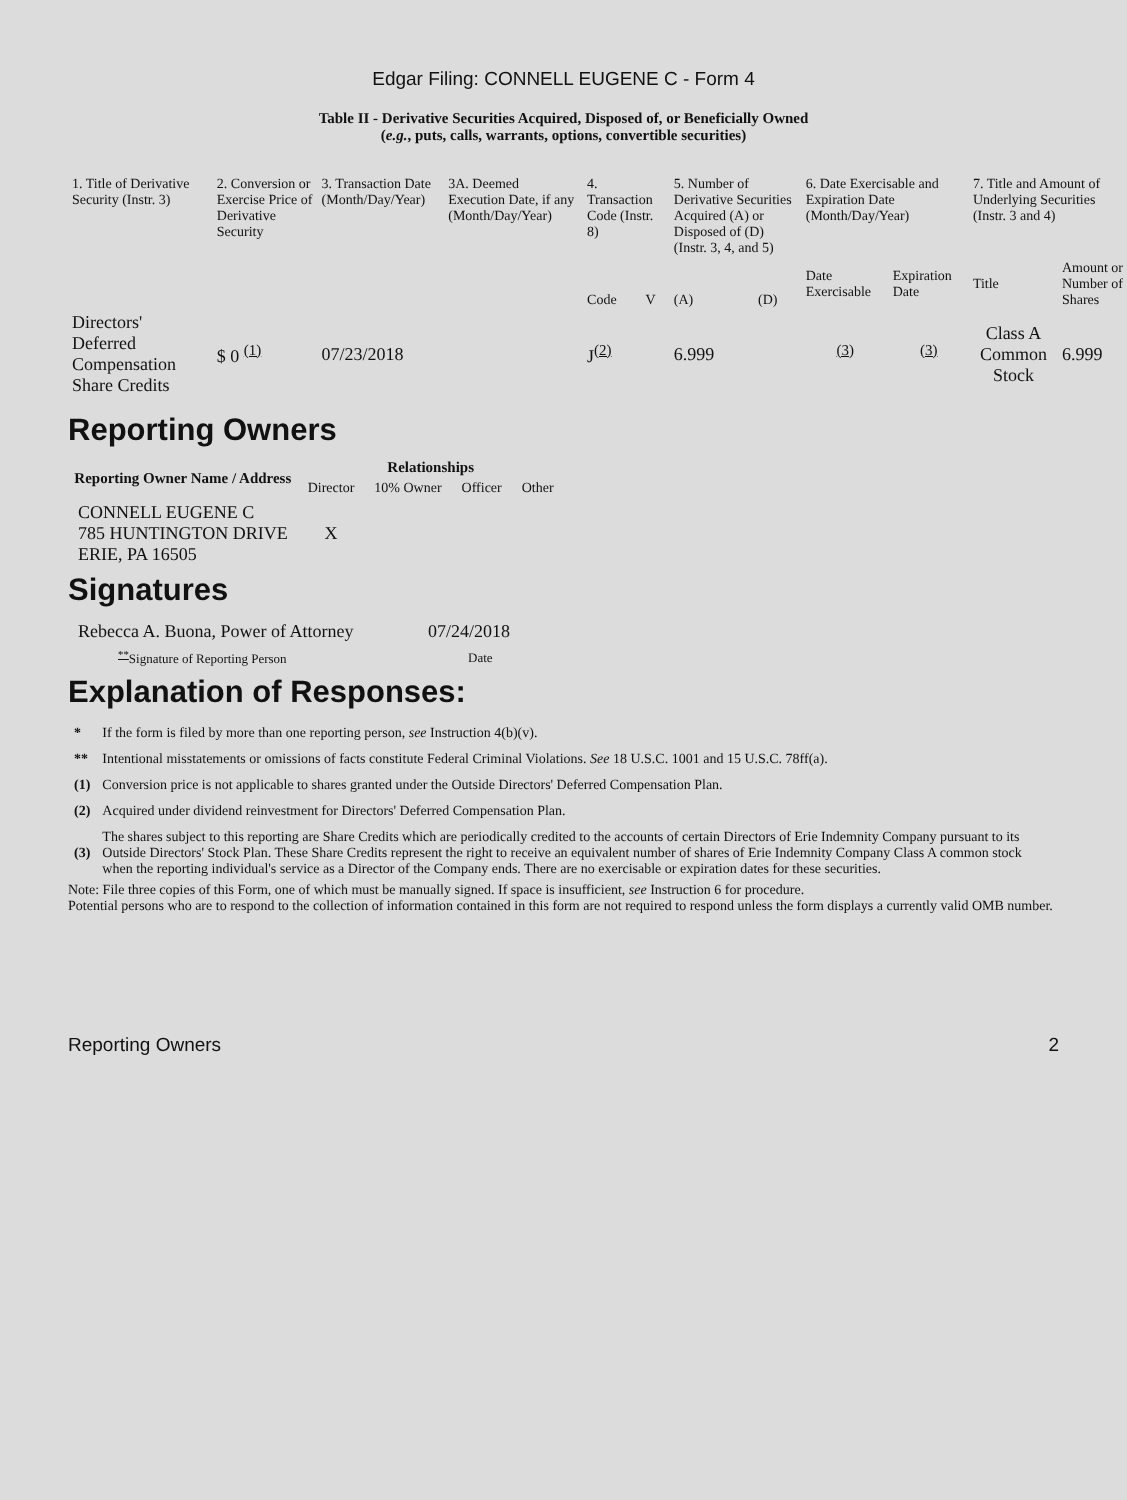Edgar Filing: CONNELL EUGENE C - Form 4
Table II - Derivative Securities Acquired, Disposed of, or Beneficially Owned
(e.g., puts, calls, warrants, options, convertible securities)
| 1. Title of Derivative Security (Instr. 3) | 2. Conversion or Exercise Price of Derivative Security | 3. Transaction Date (Month/Day/Year) | 3A. Deemed Execution Date, if any (Month/Day/Year) | 4. Transaction Code (Instr. 8) | | 5. Number of Derivative Securities Acquired (A) or Disposed of (D) (Instr. 3, 4, and 5) | | 6. Date Exercisable and Expiration Date (Month/Day/Year) | | 7. Title and Amount of Underlying Securities (Instr. 3 and 4) | |
| | | | | Code | V | (A) | (D) | Date Exercisable | Expiration Date | Title | Amount or Number of Shares |
| Directors' Deferred Compensation Share Credits | $ 0 <sup>(1)</sup> | 07/23/2018 | | J<sup>(2)</sup> | | 6.999 | | <sup>(3)</sup> | <sup>(3)</sup> | Class A Common Stock | 6.999 |
Reporting Owners
| Reporting Owner Name / Address | Relationships | | | |
| --- | --- | --- | --- | --- |
| | Director | 10% Owner | Officer | Other |
| CONNELL EUGENE C 785 HUNTINGTON DRIVE ERIE, PA 16505 | X | | | |
Signatures
| Rebecca A. Buona, Power of Attorney | 07/24/2018 |
| <sup>**</sup> Signature of Reporting Person | Date |
Explanation of Responses:
| * | If the form is filed by more than one reporting person, see Instruction 4(b)(v). |
| ** | Intentional misstatements or omissions of facts constitute Federal Criminal Violations. See 18 U.S.C. 1001 and 15 U.S.C. 78ff(a). |
| (1) | Conversion price is not applicable to shares granted under the Outside Directors' Deferred Compensation Plan. |
| (2) | Acquired under dividend reinvestment for Directors' Deferred Compensation Plan. |
| (3) | The shares subject to this reporting are Share Credits which are periodically credited to the accounts of certain Directors of Erie Indemnity Company pursuant to its Outside Directors' Stock Plan. These Share Credits represent the right to receive an equivalent number of shares of Erie Indemnity Company Class A common stock when the reporting individual's service as a Director of the Company ends. There are no exercisable or expiration dates for these securities. |
Note: File three copies of this Form, one of which must be manually signed. If space is insufficient, see Instruction 6 for procedure.
Potential persons who are to respond to the collection of information contained in this form are not required to respond unless the form displays a currently valid OMB number.
Reporting Owners 2